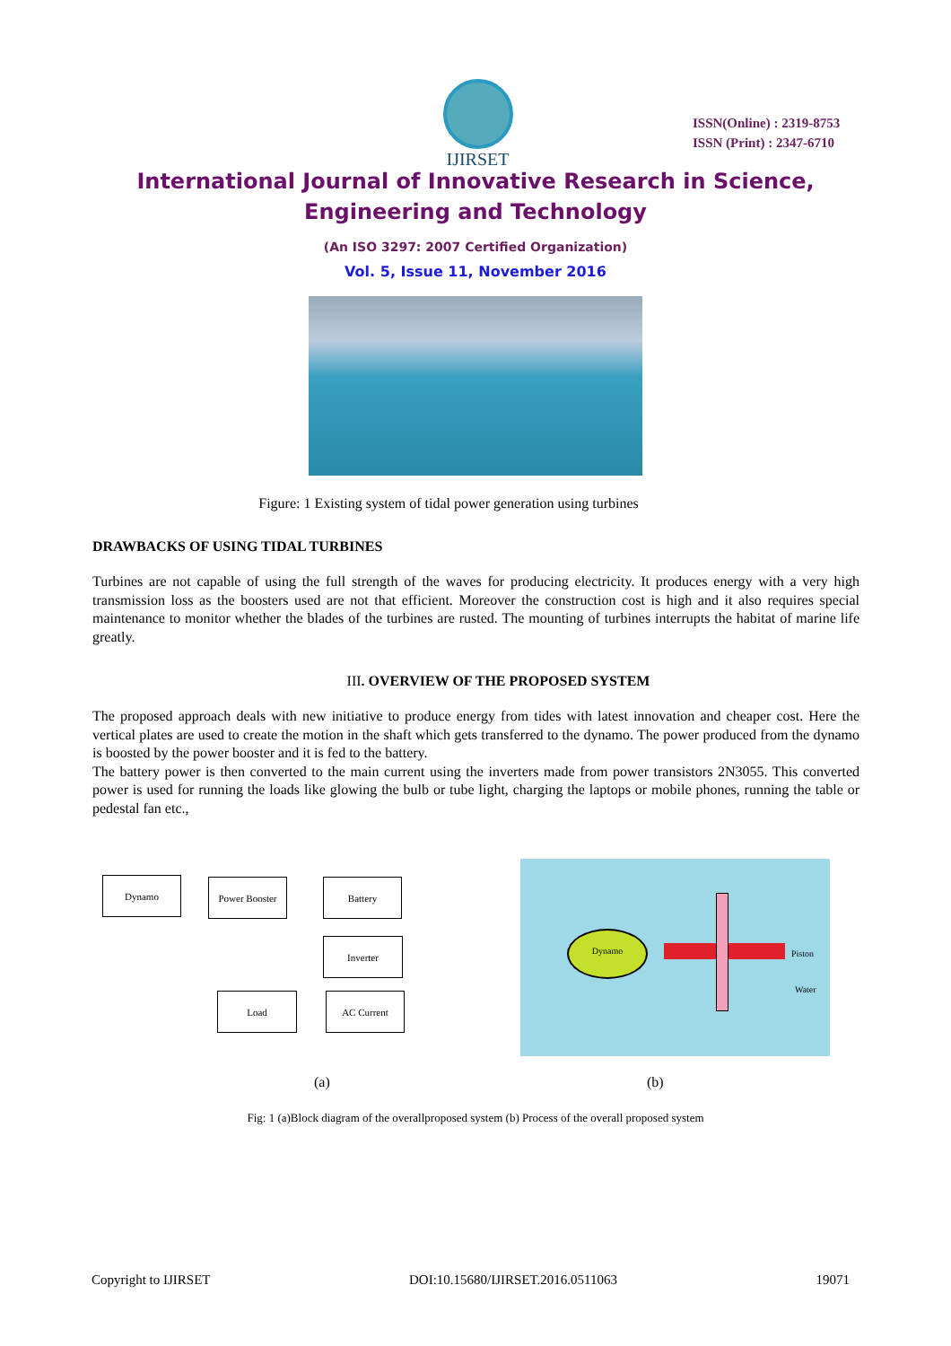IJIRSET
ISSN(Online) : 2319-8753
ISSN (Print) : 2347-6710
International Journal of Innovative Research in Science,
Engineering and Technology
(An ISO 3297: 2007 Certified Organization)
Vol. 5, Issue 11, November 2016
Figure: 1 Existing system of tidal power generation using turbines
DRAWBACKS OF USING TIDAL TURBINES
Turbines are not capable of using the full strength of the waves for producing electricity. It produces energy with a very high transmission loss as the boosters used are not that efficient. Moreover the construction cost is high and it also requires special maintenance to monitor whether the blades of the turbines are rusted. The mounting of turbines interrupts the habitat of marine life greatly.
III. OVERVIEW OF THE PROPOSED SYSTEM
The proposed approach deals with new initiative to produce energy from tides with latest innovation and cheaper cost. Here the vertical plates are used to create the motion in the shaft which gets transferred to the dynamo. The power produced from the dynamo is boosted by the power booster and it is fed to the battery.
The battery power is then converted to the main current using the inverters made from power transistors 2N3055. This converted power is used for running the loads like glowing the bulb or tube light, charging the laptops or mobile phones, running the table or pedestal fan etc.,
Dynamo Power Booster Battery
Inverter
Load AC Current
Dynamo
Piston
Water
(a) (b)
Fig: 1 (a)Block diagram of the overallproposed system (b) Process of the overall proposed system
Copyright to IJIRSET DOI:10.15680/IJIRSET.2016.0511063 19071